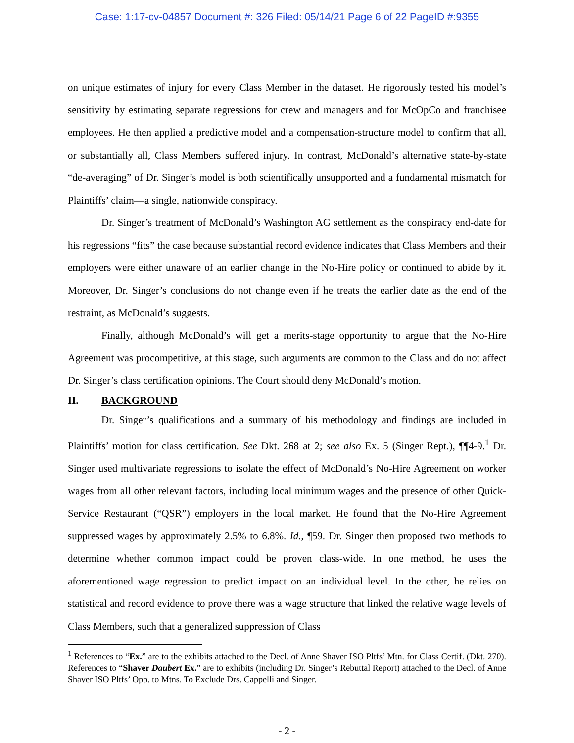Case: 1:17-cv-04857 Document #: 326 Filed: 05/14/21 Page 6 of 22 PageID #:9355
on unique estimates of injury for every Class Member in the dataset. He rigorously tested his model’s sensitivity by estimating separate regressions for crew and managers and for McOpCo and franchisee employees. He then applied a predictive model and a compensation-structure model to confirm that all, or substantially all, Class Members suffered injury. In contrast, McDonald’s alternative state-by-state “de-averaging” of Dr. Singer’s model is both scientifically unsupported and a fundamental mismatch for Plaintiffs’ claim—a single, nationwide conspiracy.
Dr. Singer’s treatment of McDonald’s Washington AG settlement as the conspiracy end-date for his regressions “fits” the case because substantial record evidence indicates that Class Members and their employers were either unaware of an earlier change in the No-Hire policy or continued to abide by it. Moreover, Dr. Singer’s conclusions do not change even if he treats the earlier date as the end of the restraint, as McDonald’s suggests.
Finally, although McDonald’s will get a merits-stage opportunity to argue that the No-Hire Agreement was procompetitive, at this stage, such arguments are common to the Class and do not affect Dr. Singer’s class certification opinions. The Court should deny McDonald’s motion.
II. BACKGROUND
Dr. Singer’s qualifications and a summary of his methodology and findings are included in Plaintiffs’ motion for class certification. See Dkt. 268 at 2; see also Ex. 5 (Singer Rept.), ¶¶4-9.<sup>1</sup> Dr. Singer used multivariate regressions to isolate the effect of McDonald’s No-Hire Agreement on worker wages from all other relevant factors, including local minimum wages and the presence of other Quick-Service Restaurant (“QSR”) employers in the local market. He found that the No-Hire Agreement suppressed wages by approximately 2.5% to 6.8%. Id., ¶59. Dr. Singer then proposed two methods to determine whether common impact could be proven class-wide. In one method, he uses the aforementioned wage regression to predict impact on an individual level. In the other, he relies on statistical and record evidence to prove there was a wage structure that linked the relative wage levels of Class Members, such that a generalized suppression of Class
<sup>1</sup> References to “Ex.” are to the exhibits attached to the Decl. of Anne Shaver ISO Pltfs’ Mtn. for Class Certif. (Dkt. 270). References to “Shaver Daubert Ex.” are to exhibits (including Dr. Singer’s Rebuttal Report) attached to the Decl. of Anne Shaver ISO Pltfs’ Opp. to Mtns. To Exclude Drs. Cappelli and Singer.
- 2 -